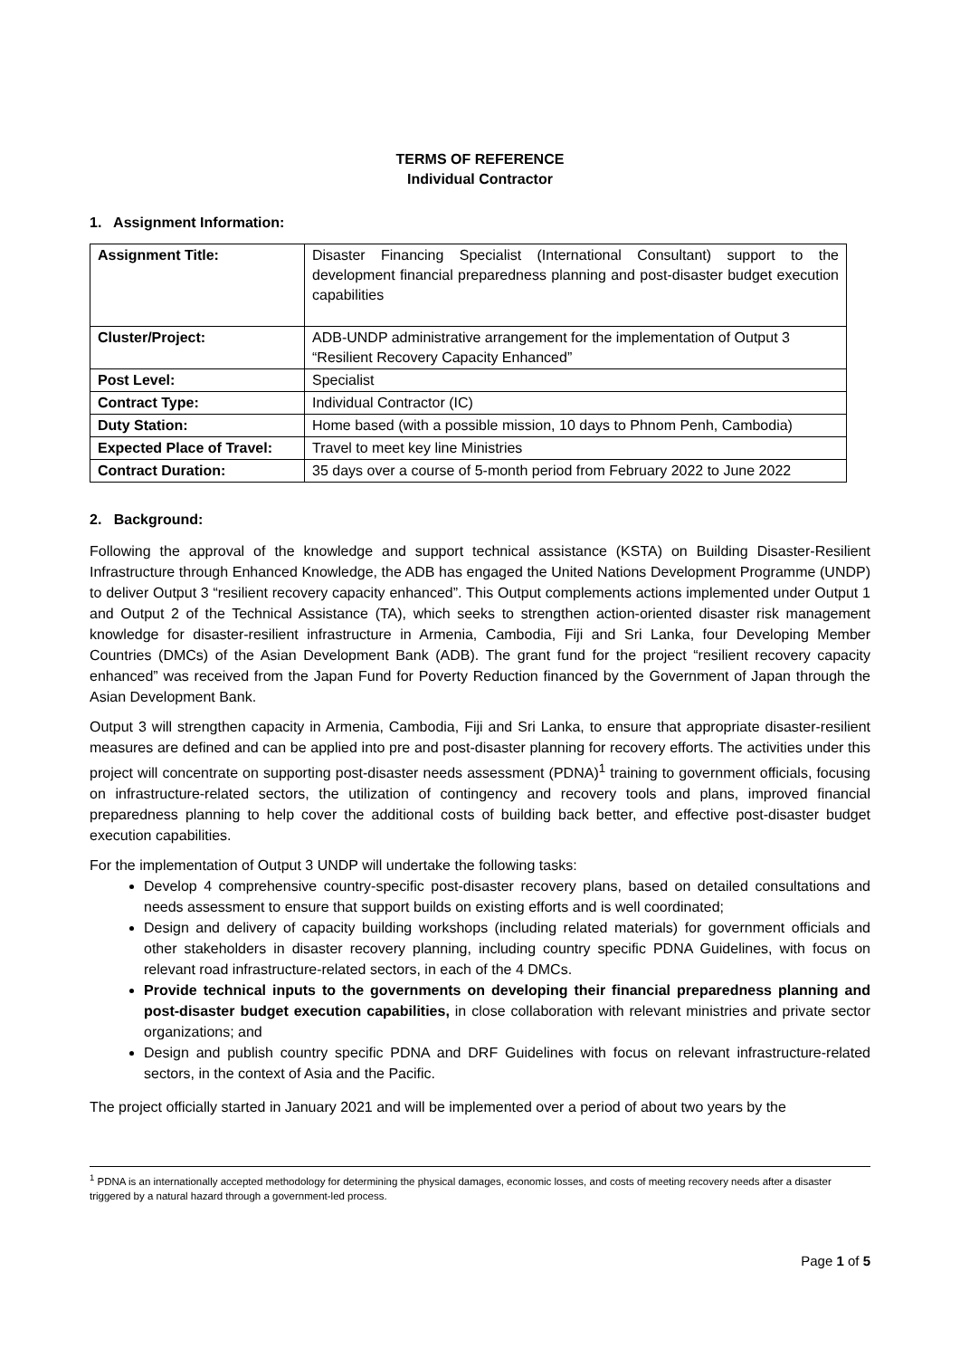TERMS OF REFERENCE
Individual Contractor
1. Assignment Information:
| Assignment Title: | Disaster Financing Specialist (International Consultant) support to the development financial preparedness planning and post-disaster budget execution capabilities |
| Cluster/Project: | ADB-UNDP administrative arrangement for the implementation of Output 3 “Resilient Recovery Capacity Enhanced” |
| Post Level: | Specialist |
| Contract Type: | Individual Contractor (IC) |
| Duty Station: | Home based (with a possible mission, 10 days to Phnom Penh, Cambodia) |
| Expected Place of Travel: | Travel to meet key line Ministries |
| Contract Duration: | 35 days over a course of 5-month period from February 2022 to June 2022 |
2. Background:
Following the approval of the knowledge and support technical assistance (KSTA) on Building Disaster-Resilient Infrastructure through Enhanced Knowledge, the ADB has engaged the United Nations Development Programme (UNDP) to deliver Output 3 “resilient recovery capacity enhanced”. This Output complements actions implemented under Output 1 and Output 2 of the Technical Assistance (TA), which seeks to strengthen action-oriented disaster risk management knowledge for disaster-resilient infrastructure in Armenia, Cambodia, Fiji and Sri Lanka, four Developing Member Countries (DMCs) of the Asian Development Bank (ADB). The grant fund for the project “resilient recovery capacity enhanced” was received from the Japan Fund for Poverty Reduction financed by the Government of Japan through the Asian Development Bank.
Output 3 will strengthen capacity in Armenia, Cambodia, Fiji and Sri Lanka, to ensure that appropriate disaster-resilient measures are defined and can be applied into pre and post-disaster planning for recovery efforts. The activities under this project will concentrate on supporting post-disaster needs assessment (PDNA)<sup>1</sup> training to government officials, focusing on infrastructure-related sectors, the utilization of contingency and recovery tools and plans, improved financial preparedness planning to help cover the additional costs of building back better, and effective post-disaster budget execution capabilities.
For the implementation of Output 3 UNDP will undertake the following tasks:
Develop 4 comprehensive country-specific post-disaster recovery plans, based on detailed consultations and needs assessment to ensure that support builds on existing efforts and is well coordinated;
Design and delivery of capacity building workshops (including related materials) for government officials and other stakeholders in disaster recovery planning, including country specific PDNA Guidelines, with focus on relevant road infrastructure-related sectors, in each of the 4 DMCs.
Provide technical inputs to the governments on developing their financial preparedness planning and post-disaster budget execution capabilities, in close collaboration with relevant ministries and private sector organizations; and
Design and publish country specific PDNA and DRF Guidelines with focus on relevant infrastructure-related sectors, in the context of Asia and the Pacific.
The project officially started in January 2021 and will be implemented over a period of about two years by the
<sup>1</sup> PDNA is an internationally accepted methodology for determining the physical damages, economic losses, and costs of meeting recovery needs after a disaster triggered by a natural hazard through a government-led process.
Page 1 of 5